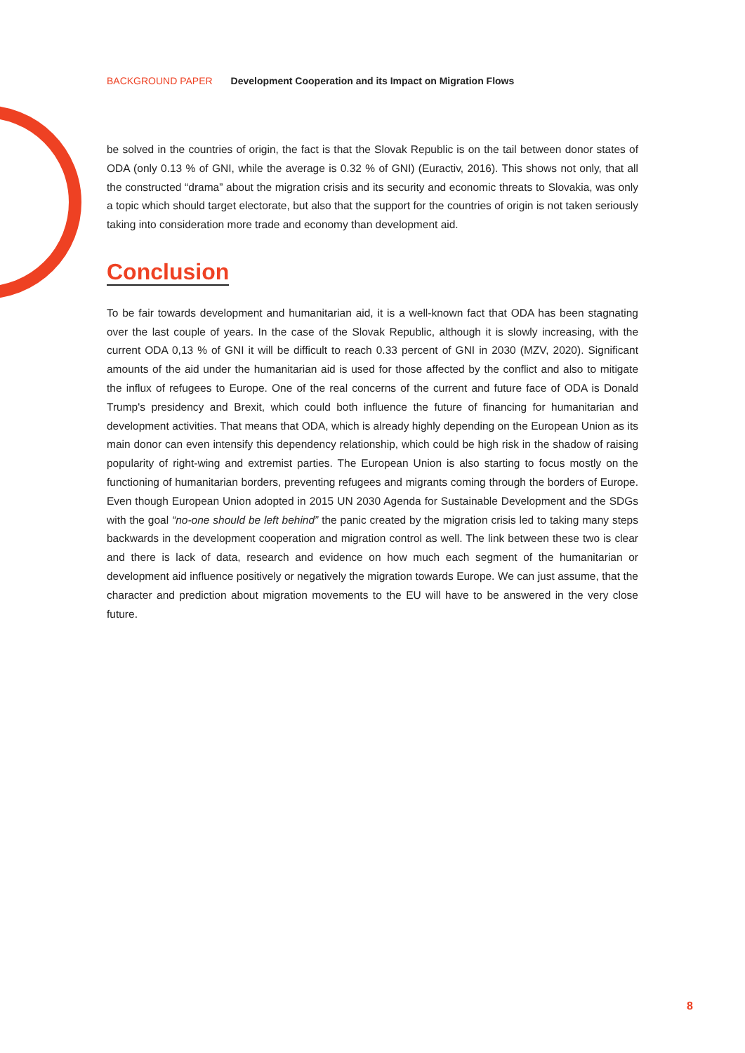BACKGROUND PAPER Development Cooperation and its Impact on Migration Flows
be solved in the countries of origin, the fact is that the Slovak Republic is on the tail between donor states of ODA (only 0.13 % of GNI, while the average is 0.32 % of GNI) (Euractiv, 2016). This shows not only, that all the constructed “drama” about the migration crisis and its security and economic threats to Slovakia, was only a topic which should target electorate, but also that the support for the countries of origin is not taken seriously taking into consideration more trade and economy than development aid.
Conclusion
To be fair towards development and humanitarian aid, it is a well-known fact that ODA has been stagnating over the last couple of years. In the case of the Slovak Republic, although it is slowly increasing, with the current ODA 0,13 % of GNI it will be difficult to reach 0.33 percent of GNI in 2030 (MZV, 2020). Significant amounts of the aid under the humanitarian aid is used for those affected by the conflict and also to mitigate the influx of refugees to Europe. One of the real concerns of the current and future face of ODA is Donald Trump's presidency and Brexit, which could both influence the future of financing for humanitarian and development activities. That means that ODA, which is already highly depending on the European Union as its main donor can even intensify this dependency relationship, which could be high risk in the shadow of raising popularity of right-wing and extremist parties. The European Union is also starting to focus mostly on the functioning of humanitarian borders, preventing refugees and migrants coming through the borders of Europe. Even though European Union adopted in 2015 UN 2030 Agenda for Sustainable Development and the SDGs with the goal “no-one should be left behind” the panic created by the migration crisis led to taking many steps backwards in the development cooperation and migration control as well. The link between these two is clear and there is lack of data, research and evidence on how much each segment of the humanitarian or development aid influence positively or negatively the migration towards Europe. We can just assume, that the character and prediction about migration movements to the EU will have to be answered in the very close future.
8